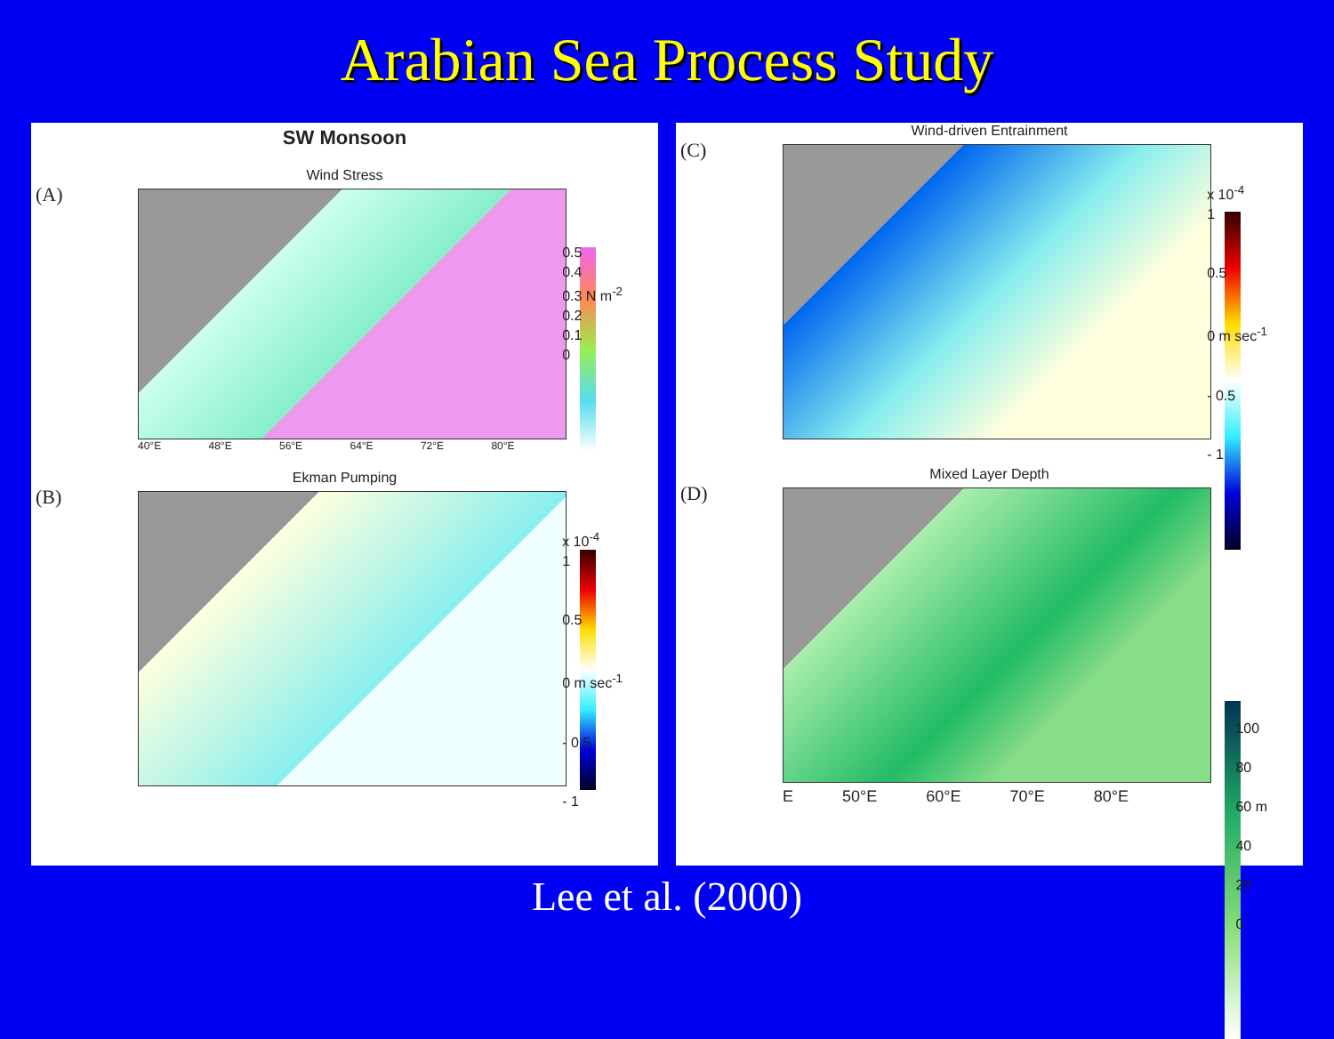Arabian Sea Process Study
SW Monsoon
Wind Stress
(A)
40°E 48°E 56°E 64°E 72°E 80°E
0.5
0.4
0.3 N m<sup>-2</sup>
0.2
0.1
0
Ekman Pumping
(B)
x 10<sup>-4</sup>
1
0.5
0 m sec<sup>-1</sup>
- 0.5
- 1
Wind-driven Entrainment
(C)
x 10<sup>-4</sup>
1
0.5
0 m sec<sup>-1</sup>
- 0.5
- 1
Mixed Layer Depth
(D)
E 50°E 60°E 70°E 80°E
100
80
60 m
40
20
0
Lee et al. (2000)